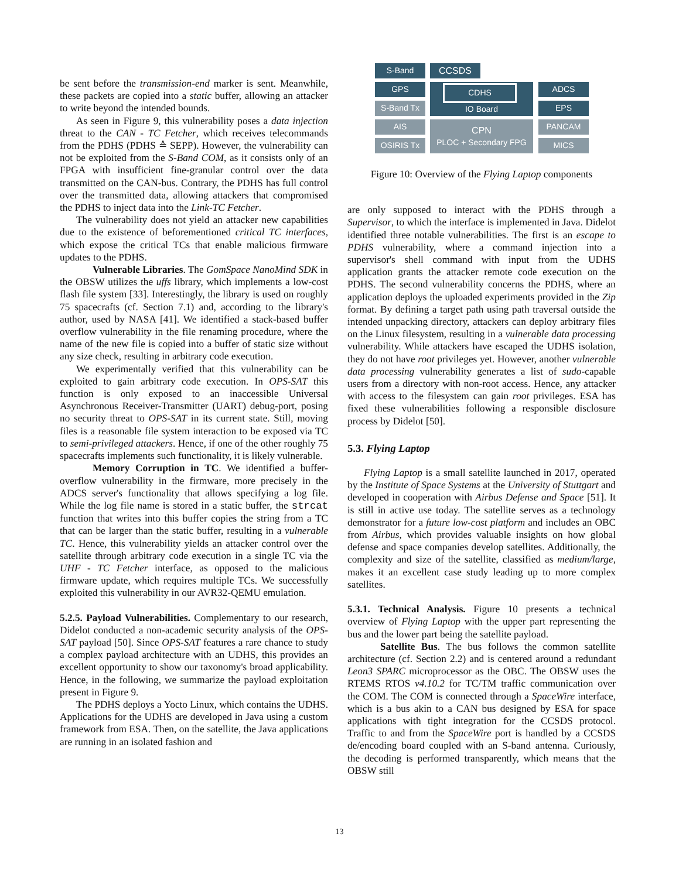be sent before the transmission-end marker is sent. Meanwhile, these packets are copied into a static buffer, allowing an attacker to write beyond the intended bounds.
As seen in Figure 9, this vulnerability poses a data injection threat to the CAN - TC Fetcher, which receives telecommands from the PDHS (PDHS ≙ SEPP). However, the vulnerability can not be exploited from the S-Band COM, as it consists only of an FPGA with insufficient fine-granular control over the data transmitted on the CAN-bus. Contrary, the PDHS has full control over the transmitted data, allowing attackers that compromised the PDHS to inject data into the Link-TC Fetcher.
The vulnerability does not yield an attacker new capabilities due to the existence of beforementioned critical TC interfaces, which expose the critical TCs that enable malicious firmware updates to the PDHS.
Vulnerable Libraries. The GomSpace NanoMind SDK in the OBSW utilizes the uffs library, which implements a low-cost flash file system [33]. Interestingly, the library is used on roughly 75 spacecrafts (cf. Section 7.1) and, according to the library's author, used by NASA [41]. We identified a stack-based buffer overflow vulnerability in the file renaming procedure, where the name of the new file is copied into a buffer of static size without any size check, resulting in arbitrary code execution.
We experimentally verified that this vulnerability can be exploited to gain arbitrary code execution. In OPS-SAT this function is only exposed to an inaccessible Universal Asynchronous Receiver-Transmitter (UART) debug-port, posing no security threat to OPS-SAT in its current state. Still, moving files is a reasonable file system interaction to be exposed via TC to semi-privileged attackers. Hence, if one of the other roughly 75 spacecrafts implements such functionality, it is likely vulnerable.
Memory Corruption in TC. We identified a buffer-overflow vulnerability in the firmware, more precisely in the ADCS server's functionality that allows specifying a log file. While the log file name is stored in a static buffer, the strcat function that writes into this buffer copies the string from a TC that can be larger than the static buffer, resulting in a vulnerable TC. Hence, this vulnerability yields an attacker control over the satellite through arbitrary code execution in a single TC via the UHF - TC Fetcher interface, as opposed to the malicious firmware update, which requires multiple TCs. We successfully exploited this vulnerability in our AVR32-QEMU emulation.
5.2.5. Payload Vulnerabilities. Complementary to our research, Didelot conducted a non-academic security analysis of the OPS-SAT payload [50]. Since OPS-SAT features a rare chance to study a complex payload architecture with an UDHS, this provides an excellent opportunity to show our taxonomy's broad applicability. Hence, in the following, we summarize the payload exploitation present in Figure 9.
The PDHS deploys a Yocto Linux, which contains the UDHS. Applications for the UDHS are developed in Java using a custom framework from ESA. Then, on the satellite, the Java applications are running in an isolated fashion and
S-Band CCSDS
GPS CDHS
IO Board
ADCS
S-Band Tx EPS
AIS
CPN
PLOC + Secondary FPG
PANCAM
OSIRIS Tx MICS
Figure 10: Overview of the Flying Laptop components
are only supposed to interact with the PDHS through a Supervisor, to which the interface is implemented in Java. Didelot identified three notable vulnerabilities. The first is an escape to PDHS vulnerability, where a command injection into a supervisor's shell command with input from the UDHS application grants the attacker remote code execution on the PDHS. The second vulnerability concerns the PDHS, where an application deploys the uploaded experiments provided in the Zip format. By defining a target path using path traversal outside the intended unpacking directory, attackers can deploy arbitrary files on the Linux filesystem, resulting in a vulnerable data processing vulnerability. While attackers have escaped the UDHS isolation, they do not have root privileges yet. However, another vulnerable data processing vulnerability generates a list of sudo-capable users from a directory with non-root access. Hence, any attacker with access to the filesystem can gain root privileges. ESA has fixed these vulnerabilities following a responsible disclosure process by Didelot [50].
5.3. Flying Laptop
Flying Laptop is a small satellite launched in 2017, operated by the Institute of Space Systems at the University of Stuttgart and developed in cooperation with Airbus Defense and Space [51]. It is still in active use today. The satellite serves as a technology demonstrator for a future low-cost platform and includes an OBC from Airbus, which provides valuable insights on how global defense and space companies develop satellites. Additionally, the complexity and size of the satellite, classified as medium/large, makes it an excellent case study leading up to more complex satellites.
5.3.1. Technical Analysis. Figure 10 presents a technical overview of Flying Laptop with the upper part representing the bus and the lower part being the satellite payload.
Satellite Bus. The bus follows the common satellite architecture (cf. Section 2.2) and is centered around a redundant Leon3 SPARC microprocessor as the OBC. The OBSW uses the RTEMS RTOS v4.10.2 for TC/TM traffic communication over the COM. The COM is connected through a SpaceWire interface, which is a bus akin to a CAN bus designed by ESA for space applications with tight integration for the CCSDS protocol. Traffic to and from the SpaceWire port is handled by a CCSDS de/encoding board coupled with an S-band antenna. Curiously, the decoding is performed transparently, which means that the OBSW still
13